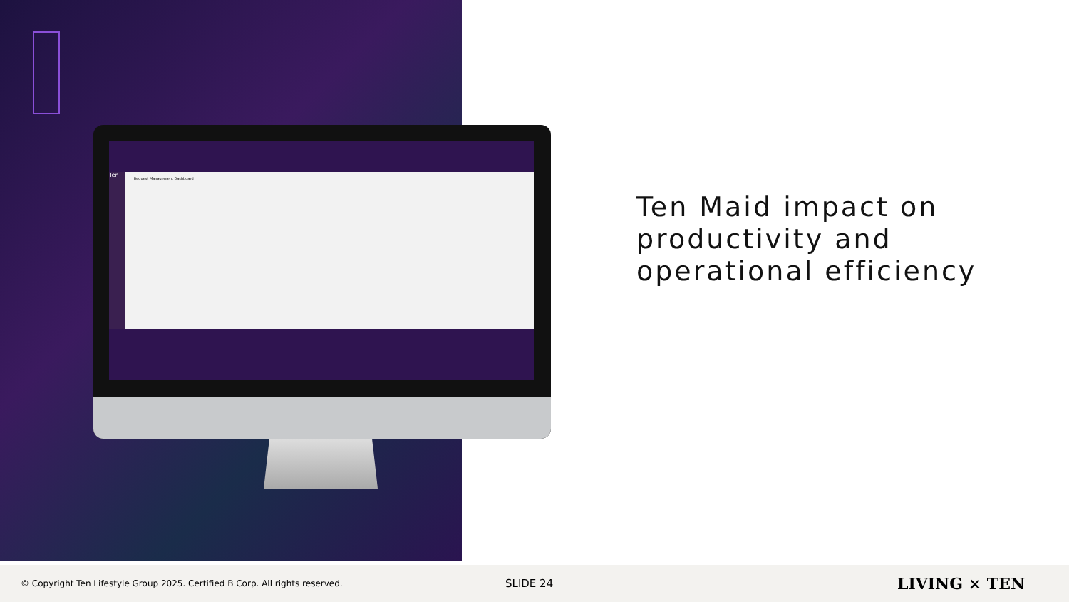Request Management Dashboard Ten
Ten Maid impact on
productivity and
operational efficiency
© Copyright Ten Lifestyle Group 2025. Certified B Corp. All rights reserved. SLIDE 24 LIVING × TEN